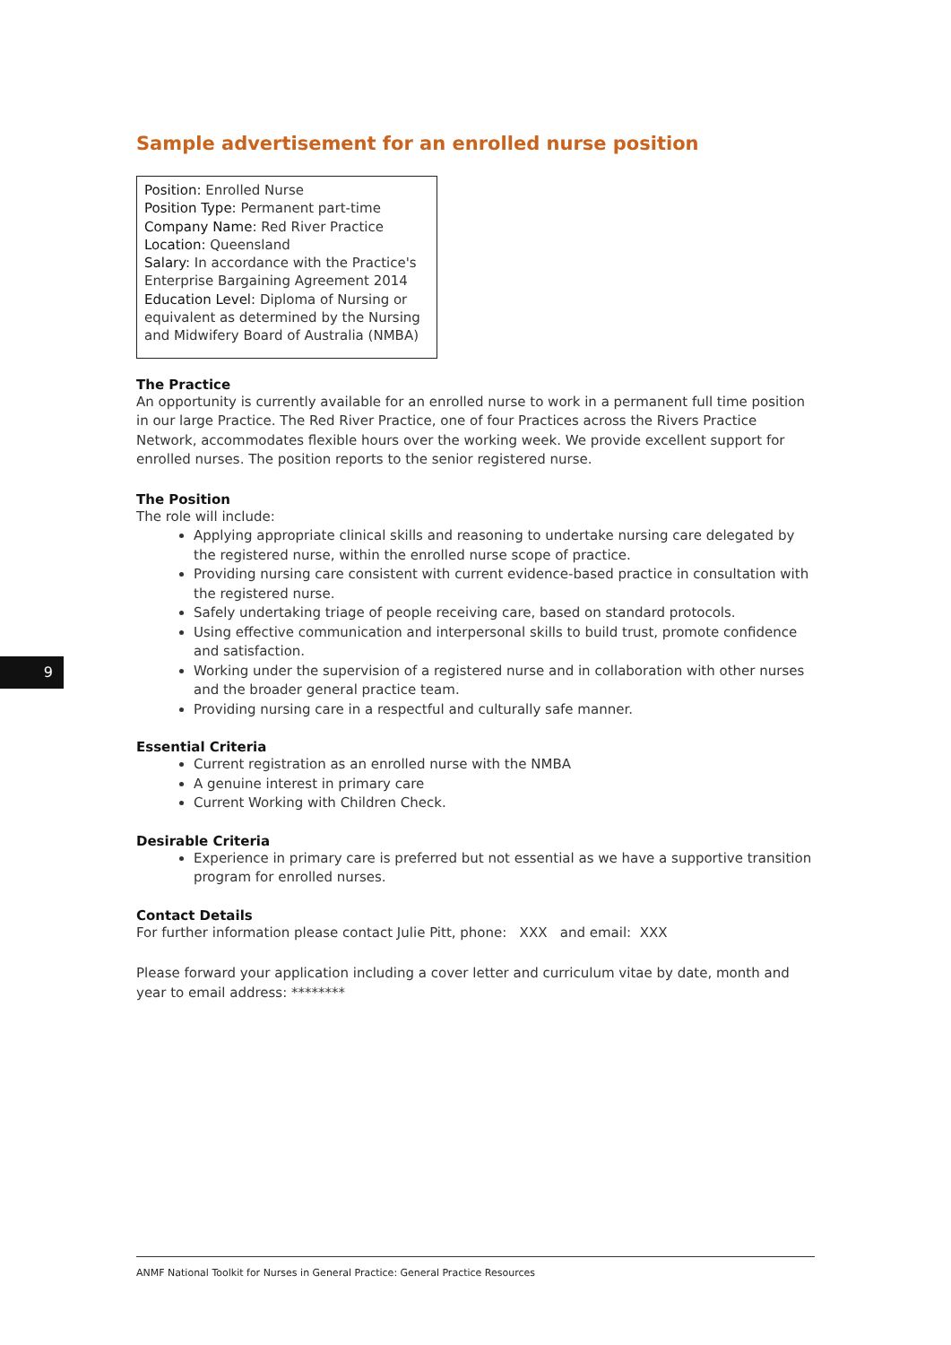9
Sample advertisement for an enrolled nurse position
Position: Enrolled Nurse
Position Type: Permanent part-time
Company Name: Red River Practice
Location: Queensland
Salary: In accordance with the Practice's Enterprise Bargaining Agreement 2014
Education Level: Diploma of Nursing or equivalent as determined by the Nursing and Midwifery Board of Australia (NMBA)
The Practice
An opportunity is currently available for an enrolled nurse to work in a permanent full time position in our large Practice. The Red River Practice, one of four Practices across the Rivers Practice Network, accommodates flexible hours over the working week. We provide excellent support for enrolled nurses. The position reports to the senior registered nurse.
The Position
The role will include:
Applying appropriate clinical skills and reasoning to undertake nursing care delegated by the registered nurse, within the enrolled nurse scope of practice.
Providing nursing care consistent with current evidence-based practice in consultation with the registered nurse.
Safely undertaking triage of people receiving care, based on standard protocols.
Using effective communication and interpersonal skills to build trust, promote confidence and satisfaction.
Working under the supervision of a registered nurse and in collaboration with other nurses and the broader general practice team.
Providing nursing care in a respectful and culturally safe manner.
Essential Criteria
Current registration as an enrolled nurse with the NMBA
A genuine interest in primary care
Current Working with Children Check.
Desirable Criteria
Experience in primary care is preferred but not essential as we have a supportive transition program for enrolled nurses.
Contact Details
For further information please contact Julie Pitt, phone: XXX and email: XXX
Please forward your application including a cover letter and curriculum vitae by date, month and year to email address: ********
ANMF National Toolkit for Nurses in General Practice: General Practice Resources